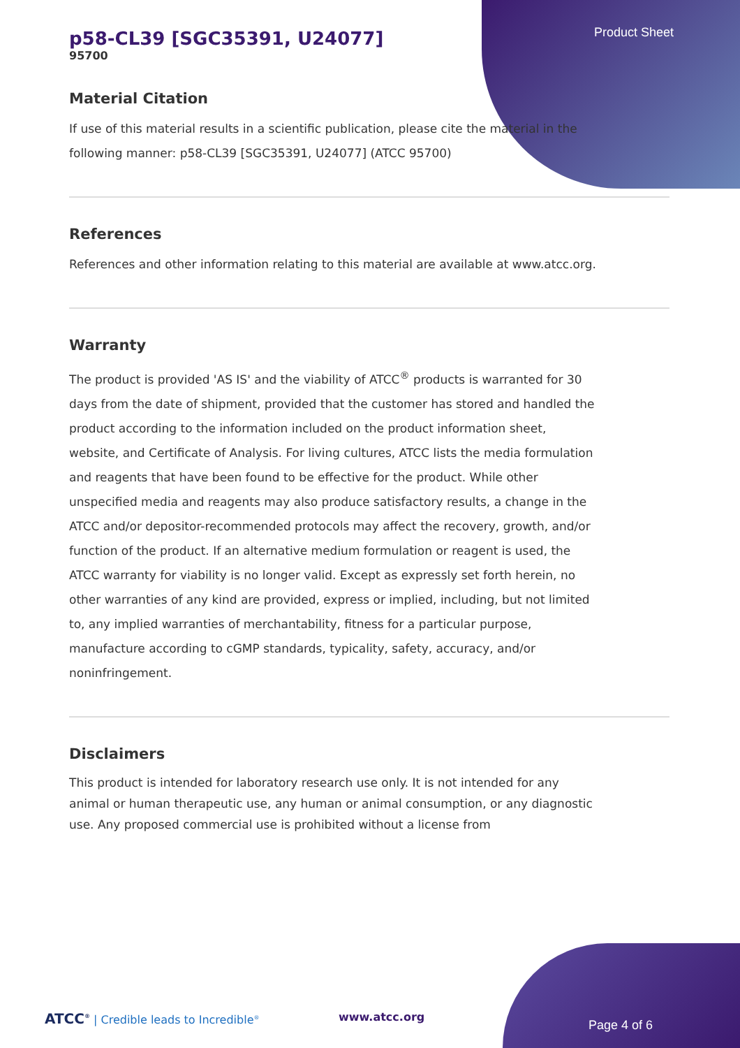Product Sheet
p58-CL39 [SGC35391, U24077]
95700
Material Citation
If use of this material results in a scientific publication, please cite the material in the following manner: p58-CL39 [SGC35391, U24077] (ATCC 95700)
References
References and other information relating to this material are available at www.atcc.org.
Warranty
The product is provided 'AS IS' and the viability of ATCC<sup>®</sup> products is warranted for 30 days from the date of shipment, provided that the customer has stored and handled the product according to the information included on the product information sheet, website, and Certificate of Analysis. For living cultures, ATCC lists the media formulation and reagents that have been found to be effective for the product. While other unspecified media and reagents may also produce satisfactory results, a change in the ATCC and/or depositor-recommended protocols may affect the recovery, growth, and/or function of the product. If an alternative medium formulation or reagent is used, the ATCC warranty for viability is no longer valid. Except as expressly set forth herein, no other warranties of any kind are provided, express or implied, including, but not limited to, any implied warranties of merchantability, fitness for a particular purpose, manufacture according to cGMP standards, typicality, safety, accuracy, and/or noninfringement.
Disclaimers
This product is intended for laboratory research use only. It is not intended for any animal or human therapeutic use, any human or animal consumption, or any diagnostic use. Any proposed commercial use is prohibited without a license from
ATCC<sup>®</sup> | Credible leads to Incredible<sup>®</sup>
www.atcc.org
Page 4 of 6